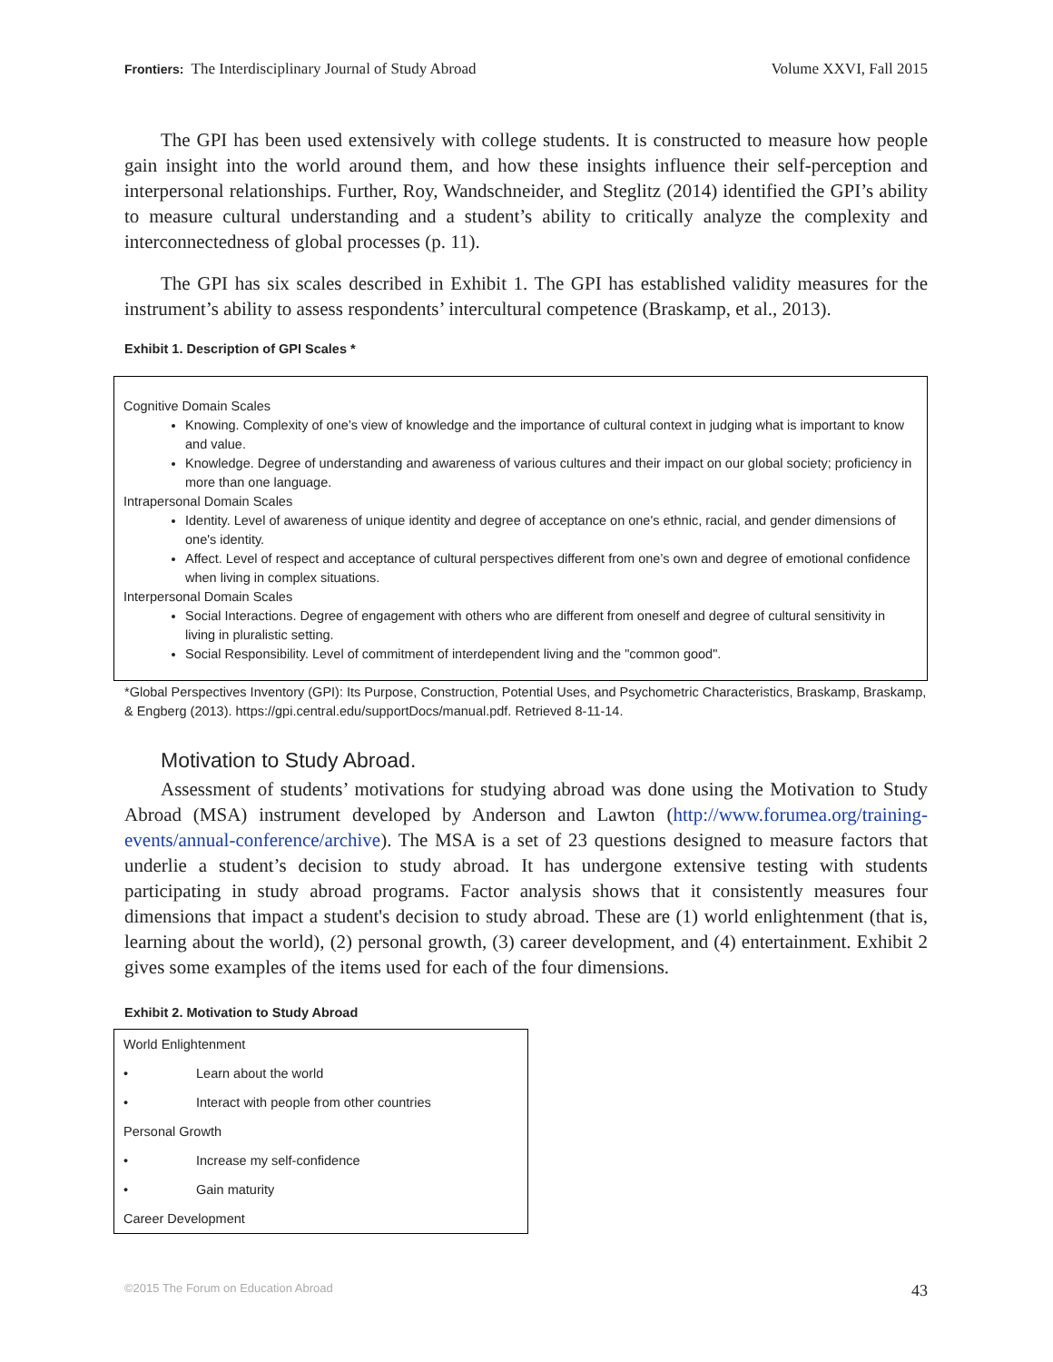Frontiers: The Interdisciplinary Journal of Study Abroad Volume XXVI, Fall 2015
The GPI has been used extensively with college students. It is constructed to measure how people gain insight into the world around them, and how these insights influence their self-perception and interpersonal relationships. Further, Roy, Wandschneider, and Steglitz (2014) identified the GPI’s ability to measure cultural understanding and a student’s ability to critically analyze the complexity and interconnectedness of global processes (p. 11).
The GPI has six scales described in Exhibit 1. The GPI has established validity measures for the instrument’s ability to assess respondents’ intercultural competence (Braskamp, et al., 2013).
Exhibit 1. Description of GPI Scales *
Cognitive Domain Scales
Knowing. Complexity of one’s view of knowledge and the importance of cultural context in judging what is important to know and value.
Knowledge. Degree of understanding and awareness of various cultures and their impact on our global society; proficiency in more than one language.
Intrapersonal Domain Scales
Identity. Level of awareness of unique identity and degree of acceptance on one's ethnic, racial, and gender dimensions of one's identity.
Affect. Level of respect and acceptance of cultural perspectives different from one’s own and degree of emotional confidence when living in complex situations.
Interpersonal Domain Scales
Social Interactions. Degree of engagement with others who are different from oneself and degree of cultural sensitivity in living in pluralistic setting.
Social Responsibility. Level of commitment of interdependent living and the "common good".
*Global Perspectives Inventory (GPI): Its Purpose, Construction, Potential Uses, and Psychometric Characteristics, Braskamp, Braskamp, & Engberg (2013). https://gpi.central.edu/supportDocs/manual.pdf. Retrieved 8-11-14.
Motivation to Study Abroad.
Assessment of students’ motivations for studying abroad was done using the Motivation to Study Abroad (MSA) instrument developed by Anderson and Lawton (http://www.forumea.org/training-events/annual-conference/archive). The MSA is a set of 23 questions designed to measure factors that underlie a student’s decision to study abroad. It has undergone extensive testing with students participating in study abroad programs. Factor analysis shows that it consistently measures four dimensions that impact a student's decision to study abroad. These are (1) world enlightenment (that is, learning about the world), (2) personal growth, (3) career development, and (4) entertainment. Exhibit 2 gives some examples of the items used for each of the four dimensions.
Exhibit 2. Motivation to Study Abroad
| World Enlightenment | |
| • | Learn about the world |
| • | Interact with people from other countries |
| Personal Growth | |
| • | Increase my self-confidence |
| • | Gain maturity |
| Career Development | |
©2015 The Forum on Education Abroad 43